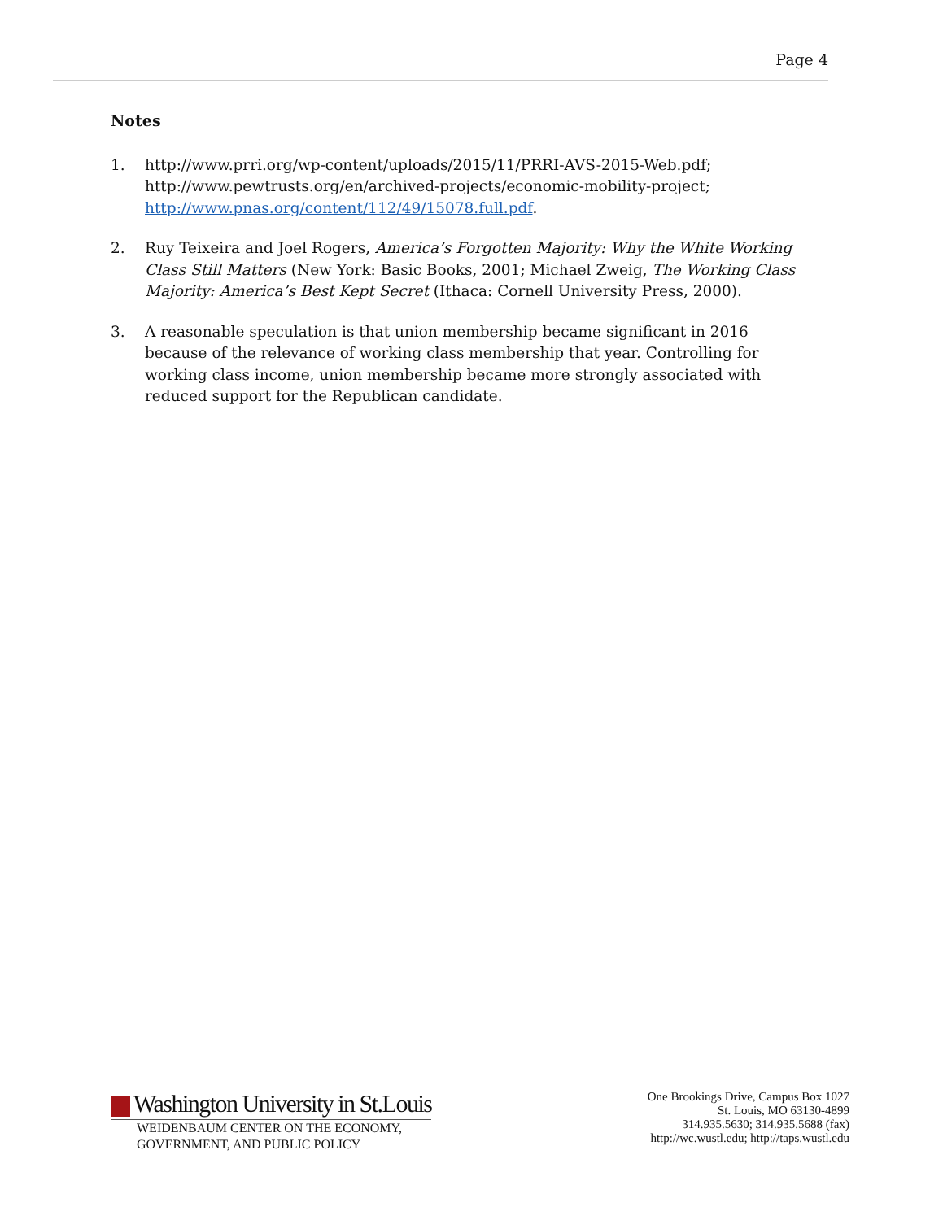Page 4
Notes
1. http://www.prri.org/wp-content/uploads/2015/11/PRRI-AVS-2015-Web.pdf; http://www.pewtrusts.org/en/archived-projects/economic-mobility-project; http://www.pnas.org/content/112/49/15078.full.pdf.
2. Ruy Teixeira and Joel Rogers, America’s Forgotten Majority: Why the White Working Class Still Matters (New York: Basic Books, 2001; Michael Zweig, The Working Class Majority: America’s Best Kept Secret (Ithaca: Cornell University Press, 2000).
3. A reasonable speculation is that union membership became significant in 2016 because of the relevance of working class membership that year. Controlling for working class income, union membership became more strongly associated with reduced support for the Republican candidate.
Washington University in St.Louis
WEIDENBAUM CENTER ON THE ECONOMY,
GOVERNMENT, AND PUBLIC POLICY
One Brookings Drive, Campus Box 1027
St. Louis, MO 63130-4899
314.935.5630; 314.935.5688 (fax)
http://wc.wustl.edu; http://taps.wustl.edu